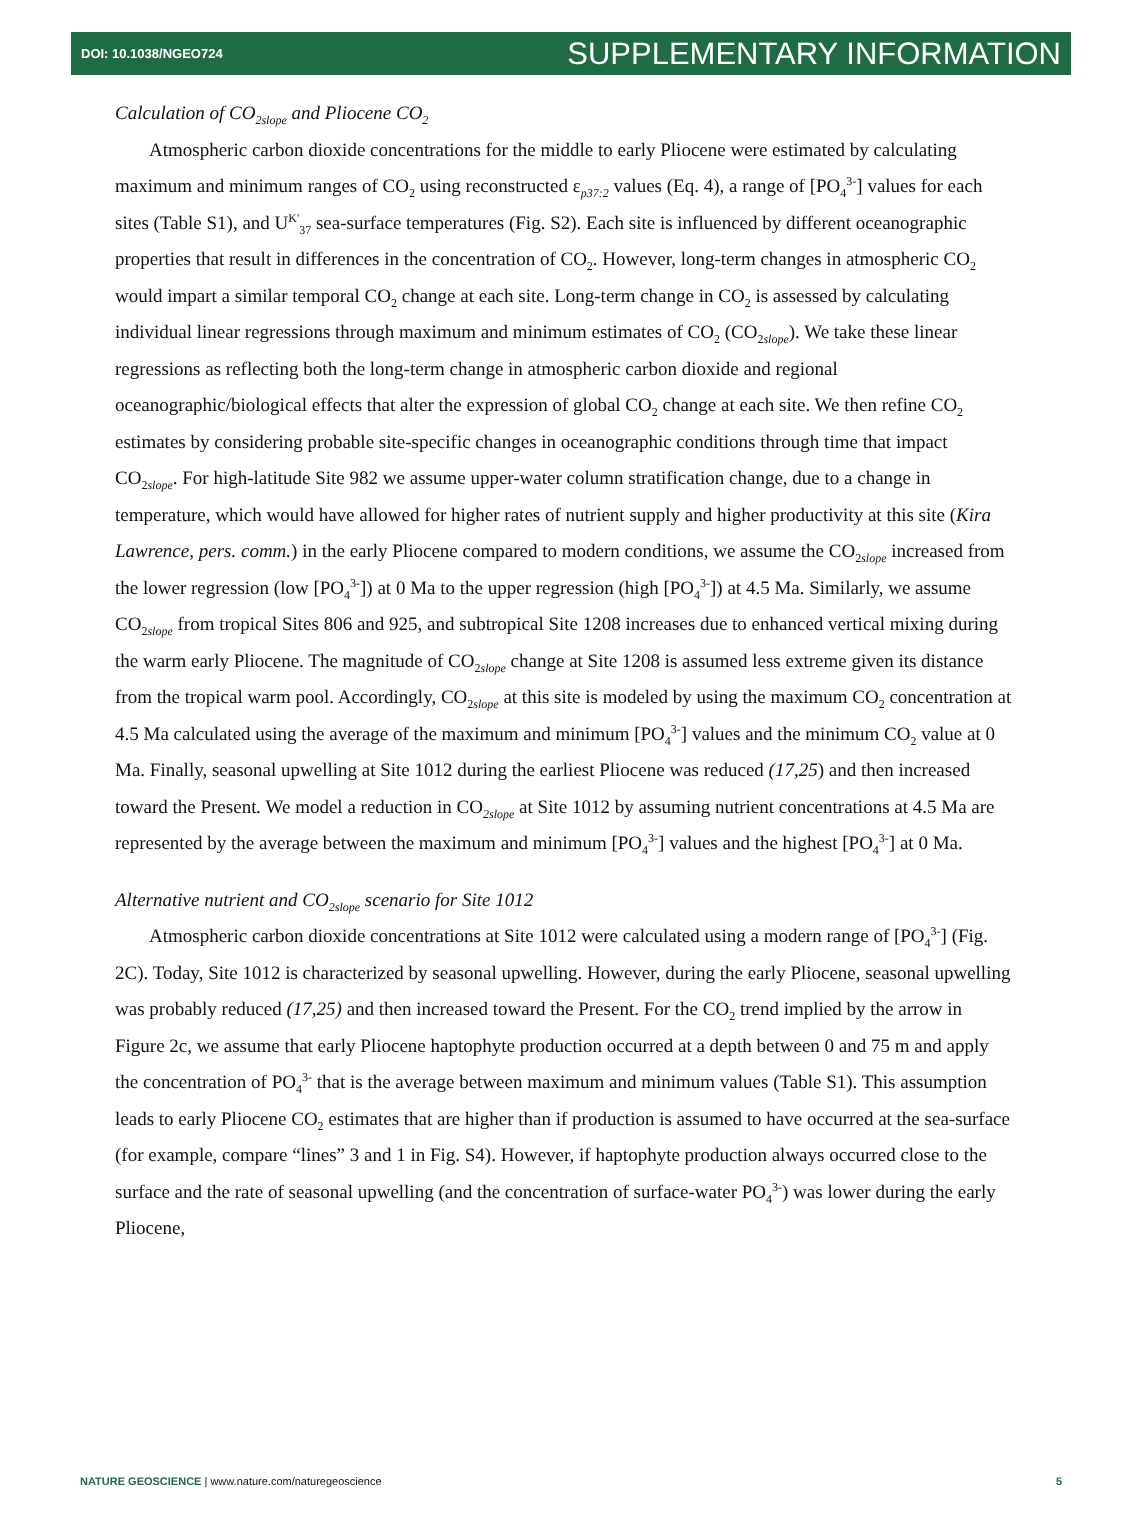DOI: 10.1038/NGEO724 SUPPLEMENTARY INFORMATION
Calculation of CO<sub>2slope</sub> and Pliocene CO<sub>2</sub>
Atmospheric carbon dioxide concentrations for the middle to early Pliocene were estimated by calculating maximum and minimum ranges of CO<sub>2</sub> using reconstructed ε<sub>p37:2</sub> values (Eq. 4), a range of [PO<sub>4</sub><sup>3-</sup>] values for each sites (Table S1), and U<sup>K'</sup><sub>37</sub> sea-surface temperatures (Fig. S2). Each site is influenced by different oceanographic properties that result in differences in the concentration of CO<sub>2</sub>. However, long-term changes in atmospheric CO<sub>2</sub> would impart a similar temporal CO<sub>2</sub> change at each site. Long-term change in CO<sub>2</sub> is assessed by calculating individual linear regressions through maximum and minimum estimates of CO<sub>2</sub> (CO<sub>2slope</sub>). We take these linear regressions as reflecting both the long-term change in atmospheric carbon dioxide and regional oceanographic/biological effects that alter the expression of global CO<sub>2</sub> change at each site. We then refine CO<sub>2</sub> estimates by considering probable site-specific changes in oceanographic conditions through time that impact CO<sub>2slope</sub>. For high-latitude Site 982 we assume upper-water column stratification change, due to a change in temperature, which would have allowed for higher rates of nutrient supply and higher productivity at this site (Kira Lawrence, pers. comm.) in the early Pliocene compared to modern conditions, we assume the CO<sub>2slope</sub> increased from the lower regression (low [PO<sub>4</sub><sup>3-</sup>]) at 0 Ma to the upper regression (high [PO<sub>4</sub><sup>3-</sup>]) at 4.5 Ma. Similarly, we assume CO<sub>2slope</sub> from tropical Sites 806 and 925, and subtropical Site 1208 increases due to enhanced vertical mixing during the warm early Pliocene. The magnitude of CO<sub>2slope</sub> change at Site 1208 is assumed less extreme given its distance from the tropical warm pool. Accordingly, CO<sub>2slope</sub> at this site is modeled by using the maximum CO<sub>2</sub> concentration at 4.5 Ma calculated using the average of the maximum and minimum [PO<sub>4</sub><sup>3-</sup>] values and the minimum CO<sub>2</sub> value at 0 Ma. Finally, seasonal upwelling at Site 1012 during the earliest Pliocene was reduced (17,25) and then increased toward the Present. We model a reduction in CO<sub>2slope</sub> at Site 1012 by assuming nutrient concentrations at 4.5 Ma are represented by the average between the maximum and minimum [PO<sub>4</sub><sup>3-</sup>] values and the highest [PO<sub>4</sub><sup>3-</sup>] at 0 Ma.
Alternative nutrient and CO<sub>2slope</sub> scenario for Site 1012
Atmospheric carbon dioxide concentrations at Site 1012 were calculated using a modern range of [PO<sub>4</sub><sup>3-</sup>] (Fig. 2C). Today, Site 1012 is characterized by seasonal upwelling. However, during the early Pliocene, seasonal upwelling was probably reduced (17,25) and then increased toward the Present. For the CO<sub>2</sub> trend implied by the arrow in Figure 2c, we assume that early Pliocene haptophyte production occurred at a depth between 0 and 75 m and apply the concentration of PO<sub>4</sub><sup>3-</sup> that is the average between maximum and minimum values (Table S1). This assumption leads to early Pliocene CO<sub>2</sub> estimates that are higher than if production is assumed to have occurred at the sea-surface (for example, compare “lines” 3 and 1 in Fig. S4). However, if haptophyte production always occurred close to the surface and the rate of seasonal upwelling (and the concentration of surface-water PO<sub>4</sub><sup>3-</sup>) was lower during the early Pliocene,
NATURE GEOSCIENCE | www.nature.com/naturegeoscience 5